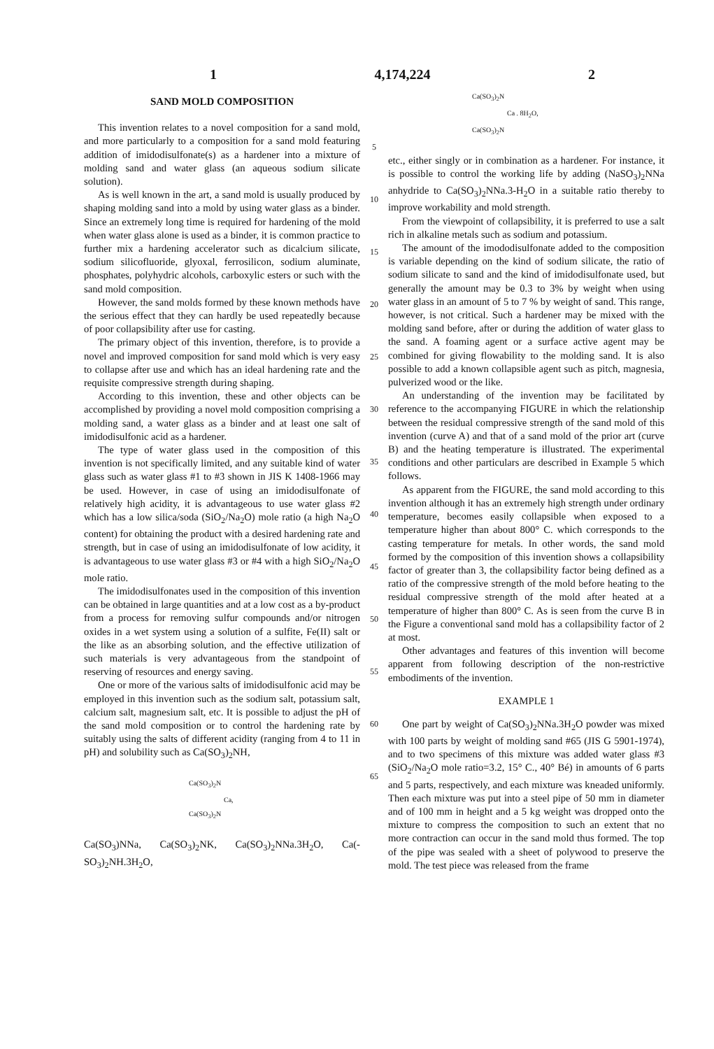1 4,174,224 2
SAND MOLD COMPOSITION
This invention relates to a novel composition for a sand mold, and more particularly to a composition for a sand mold featuring addition of imidodisulfonate(s) as a hardener into a mixture of molding sand and water glass (an aqueous sodium silicate solution).
As is well known in the art, a sand mold is usually produced by shaping molding sand into a mold by using water glass as a binder. Since an extremely long time is required for hardening of the mold when water glass alone is used as a binder, it is common practice to further mix a hardening accelerator such as dicalcium silicate, sodium silicofluoride, glyoxal, ferrosilicon, sodium aluminate, phosphates, polyhydric alcohols, carboxylic esters or such with the sand mold composition.
However, the sand molds formed by these known methods have the serious effect that they can hardly be used repeatedly because of poor collapsibility after use for casting.
The primary object of this invention, therefore, is to provide a novel and improved composition for sand mold which is very easy to collapse after use and which has an ideal hardening rate and the requisite compressive strength during shaping.
According to this invention, these and other objects can be accomplished by providing a novel mold composition comprising a molding sand, a water glass as a binder and at least one salt of imidodisulfonic acid as a hardener.
The type of water glass used in the composition of this invention is not specifically limited, and any suitable kind of water glass such as water glass #1 to #3 shown in JIS K 1408-1966 may be used. However, in case of using an imidodisulfonate of relatively high acidity, it is advantageous to use water glass #2 which has a low silica/soda (SiO<sub>2</sub>/Na<sub>2</sub>O) mole ratio (a high Na<sub>2</sub>O content) for obtaining the product with a desired hardening rate and strength, but in case of using an imidodisulfonate of low acidity, it is advantageous to use water glass #3 or #4 with a high SiO<sub>2</sub>/Na<sub>2</sub>O mole ratio.
The imidodisulfonates used in the composition of this invention can be obtained in large quantities and at a low cost as a by-product from a process for removing sulfur compounds and/or nitrogen oxides in a wet system using a solution of a sulfite, Fe(II) salt or the like as an absorbing solution, and the effective utilization of such materials is very advantageous from the standpoint of reserving of resources and energy saving.
One or more of the various salts of imidodisulfonic acid may be employed in this invention such as the sodium salt, potassium salt, calcium salt, magnesium salt, etc. It is possible to adjust the pH of the sand mold composition or to control the hardening rate by suitably using the salts of different acidity (ranging from 4 to 11 in pH) and solubility such as Ca(SO<sub>3</sub>)<sub>2</sub>NH,
Ca(SO<sub>3</sub>)<sub>2</sub>N
Ca,
Ca(SO<sub>3</sub>)<sub>2</sub>N
Ca(SO<sub>3</sub>)NNa, Ca(SO<sub>3</sub>)<sub>2</sub>NK, Ca(SO<sub>3</sub>)<sub>2</sub>NNa.3H<sub>2</sub>O, Ca(-SO<sub>3</sub>)<sub>2</sub>NH.3H<sub>2</sub>O,
5
10
15
20
25
30
35
40
45
50
55
60
65
Ca(SO<sub>3</sub>)<sub>2</sub>N
Ca . 8H<sub>2</sub>O,
Ca(SO<sub>3</sub>)<sub>2</sub>N
etc., either singly or in combination as a hardener. For instance, it is possible to control the working life by adding (NaSO<sub>3</sub>)<sub>2</sub>NNa anhydride to Ca(SO<sub>3</sub>)<sub>2</sub>NNa.3-H<sub>2</sub>O in a suitable ratio thereby to improve workability and mold strength.
From the viewpoint of collapsibility, it is preferred to use a salt rich in alkaline metals such as sodium and potassium.
The amount of the imododisulfonate added to the composition is variable depending on the kind of sodium silicate, the ratio of sodium silicate to sand and the kind of imidodisulfonate used, but generally the amount may be 0.3 to 3% by weight when using water glass in an amount of 5 to 7 % by weight of sand. This range, however, is not critical. Such a hardener may be mixed with the molding sand before, after or during the addition of water glass to the sand. A foaming agent or a surface active agent may be combined for giving flowability to the molding sand. It is also possible to add a known collapsible agent such as pitch, magnesia, pulverized wood or the like.
An understanding of the invention may be facilitated by reference to the accompanying FIGURE in which the relationship between the residual compressive strength of the sand mold of this invention (curve A) and that of a sand mold of the prior art (curve B) and the heating temperature is illustrated. The experimental conditions and other particulars are described in Example 5 which follows.
As apparent from the FIGURE, the sand mold according to this invention although it has an extremely high strength under ordinary temperature, becomes easily collapsible when exposed to a temperature higher than about 800° C. which corresponds to the casting temperature for metals. In other words, the sand mold formed by the composition of this invention shows a collapsibility factor of greater than 3, the collapsibility factor being defined as a ratio of the compressive strength of the mold before heating to the residual compressive strength of the mold after heated at a temperature of higher than 800° C. As is seen from the curve B in the Figure a conventional sand mold has a collapsibility factor of 2 at most.
Other advantages and features of this invention will become apparent from following description of the non-restrictive embodiments of the invention.
EXAMPLE 1
One part by weight of Ca(SO<sub>3</sub>)<sub>2</sub>NNa.3H<sub>2</sub>O powder was mixed with 100 parts by weight of molding sand #65 (JIS G 5901-1974), and to two specimens of this mixture was added water glass #3 (SiO<sub>2</sub>/Na<sub>2</sub>O mole ratio=3.2, 15° C., 40° Bé) in amounts of 6 parts and 5 parts, respectively, and each mixture was kneaded uniformly. Then each mixture was put into a steel pipe of 50 mm in diameter and of 100 mm in height and a 5 kg weight was dropped onto the mixture to compress the composition to such an extent that no more contraction can occur in the sand mold thus formed. The top of the pipe was sealed with a sheet of polywood to preserve the mold. The test piece was released from the frame